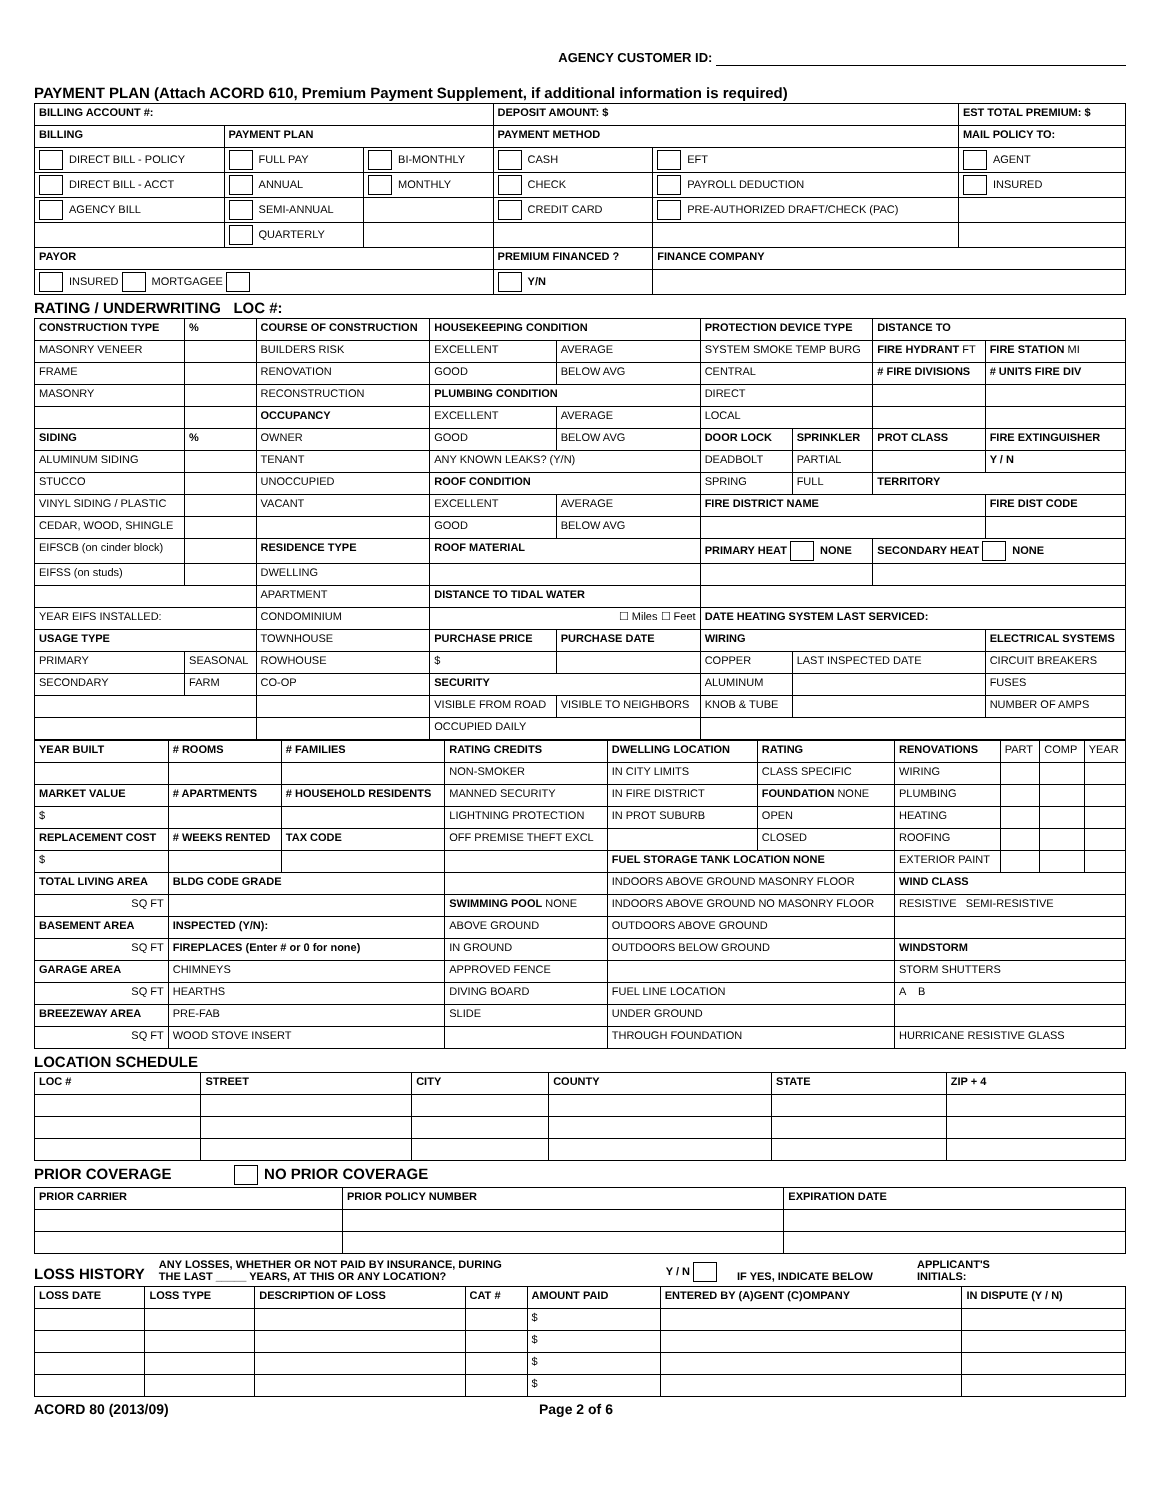AGENCY CUSTOMER ID:
PAYMENT PLAN (Attach ACORD 610, Premium Payment Supplement, if additional information is required)
| BILLING ACCOUNT #: | | | DEPOSIT AMOUNT: $ | | EST TOTAL PREMIUM: $ |
| --- | --- | --- | --- | --- | --- |
| BILLING | PAYMENT PLAN | | PAYMENT METHOD | | MAIL POLICY TO: |
| DIRECT BILL - POLICY | FULL PAY | BI-MONTHLY | CASH | EFT | AGENT |
| DIRECT BILL - ACCT | ANNUAL | MONTHLY | CHECK | PAYROLL DEDUCTION | INSURED |
| AGENCY BILL | SEMI-ANNUAL | | CREDIT CARD | PRE-AUTHORIZED DRAFT/CHECK (PAC) | |
| | QUARTERLY | | | | |
| PAYOR | | | PREMIUM FINANCED ? | FINANCE COMPANY | |
| INSURED MORTGAGEE | | | Y/N | | |
RATING / UNDERWRITING LOC #:
| CONSTRUCTION TYPE | % | COURSE OF CONSTRUCTION | HOUSEKEEPING CONDITION | | PROTECTION DEVICE TYPE | | DISTANCE TO | |
| --- | --- | --- | --- | --- | --- | --- | --- | --- |
| MASONRY VENEER | | BUILDERS RISK | EXCELLENT | AVERAGE | SYSTEM SMOKE TEMP BURG | | FIRE HYDRANT FT | FIRE STATION MI |
| FRAME | | RENOVATION | GOOD | BELOW AVG | CENTRAL | | # FIRE DIVISIONS | # UNITS FIRE DIV |
| MASONRY | | RECONSTRUCTION | PLUMBING CONDITION | | DIRECT | | | |
| | | OCCUPANCY | EXCELLENT | AVERAGE | LOCAL | | | |
| SIDING | % | OWNER | GOOD | BELOW AVG | DOOR LOCK | SPRINKLER | PROT CLASS | FIRE EXTINGUISHER |
| ALUMINUM SIDING | | TENANT | ANY KNOWN LEAKS? (Y/N) | | DEADBOLT | PARTIAL | | Y / N |
| STUCCO | | UNOCCUPIED | ROOF CONDITION | | SPRING | FULL | TERRITORY | |
| VINYL SIDING / PLASTIC | | VACANT | EXCELLENT | AVERAGE | FIRE DISTRICT NAME | | | FIRE DIST CODE |
| CEDAR, WOOD, SHINGLE | | | GOOD | BELOW AVG | | | | |
| EIFSCB (on cinder block) | | RESIDENCE TYPE | ROOF MATERIAL | | PRIMARY HEAT NONE | | SECONDARY HEAT NONE | |
| EIFSS (on studs) | | DWELLING | | | | | | |
| | | APARTMENT | DISTANCE TO TIDAL WATER | | | | | |
| YEAR EIFS INSTALLED: | | CONDOMINIUM | ☐ Miles ☐ Feet | | DATE HEATING SYSTEM LAST SERVICED: | | | |
| USAGE TYPE | | TOWNHOUSE | PURCHASE PRICE | PURCHASE DATE | WIRING | | | ELECTRICAL SYSTEMS |
| PRIMARY | SEASONAL | ROWHOUSE | $ | | COPPER | LAST INSPECTED DATE | | CIRCUIT BREAKERS |
| SECONDARY | FARM | CO-OP | SECURITY | | ALUMINUM | | | FUSES |
| | | | VISIBLE FROM ROAD | VISIBLE TO NEIGHBORS | KNOB & TUBE | | | NUMBER OF AMPS |
| | | | OCCUPIED DAILY | | | | | |
| YEAR BUILT | # ROOMS | # FAMILIES | RATING CREDITS | DWELLING LOCATION | RATING | RENOVATIONS | PART | COMP | YEAR |
| | | | NON-SMOKER | IN CITY LIMITS | CLASS SPECIFIC | WIRING | | | |
| MARKET VALUE | # APARTMENTS | # HOUSEHOLD RESIDENTS | MANNED SECURITY | IN FIRE DISTRICT | FOUNDATION NONE | PLUMBING | | | |
| $ | | | LIGHTNING PROTECTION | IN PROT SUBURB | OPEN | HEATING | | | |
| REPLACEMENT COST | # WEEKS RENTED | TAX CODE | OFF PREMISE THEFT EXCL | | CLOSED | ROOFING | | | |
| $ | | | | FUEL STORAGE TANK LOCATION NONE | | EXTERIOR PAINT | | | |
| TOTAL LIVING AREA | BLDG CODE GRADE | | | INDOORS ABOVE GROUND MASONRY FLOOR | | WIND CLASS | | | |
| SQ FT | | | SWIMMING POOL NONE | INDOORS ABOVE GROUND NO MASONRY FLOOR | | RESISTIVE SEMI-RESISTIVE | | | |
| BASEMENT AREA | INSPECTED (Y/N): | | ABOVE GROUND | OUTDOORS ABOVE GROUND | | | | | |
| SQ FT | FIREPLACES (Enter # or 0 for none) | | IN GROUND | OUTDOORS BELOW GROUND | | WINDSTORM | | | |
| GARAGE AREA | CHIMNEYS | | APPROVED FENCE | | | STORM SHUTTERS | | | |
| SQ FT | HEARTHS | | DIVING BOARD | FUEL LINE LOCATION | | A B | | | |
| BREEZEWAY AREA | PRE-FAB | | SLIDE | UNDER GROUND | | | | | |
| SQ FT | WOOD STOVE INSERT | | | THROUGH FOUNDATION | | HURRICANE RESISTIVE GLASS | | | |
LOCATION SCHEDULE
| LOC # | STREET | CITY | COUNTY | STATE | ZIP + 4 |
| --- | --- | --- | --- | --- | --- |
PRIOR COVERAGE NO PRIOR COVERAGE
| PRIOR CARRIER | PRIOR POLICY NUMBER | EXPIRATION DATE |
| --- | --- | --- |
LOSS HISTORY ANY LOSSES, WHETHER OR NOT PAID BY INSURANCE, DURING
THE LAST _____ YEARS, AT THIS OR ANY LOCATION? Y / N IF YES, INDICATE BELOW APPLICANT'S
INITIALS:
| LOSS DATE | LOSS TYPE | DESCRIPTION OF LOSS | CAT # | AMOUNT PAID | ENTERED BY (A)GENT (C)OMPANY | IN DISPUTE (Y / N) |
| --- | --- | --- | --- | --- | --- | --- |
| | | | | $ | | |
| | | | | $ | | |
| | | | | $ | | |
| | | | | $ | | |
ACORD 80 (2013/09) Page 2 of 6